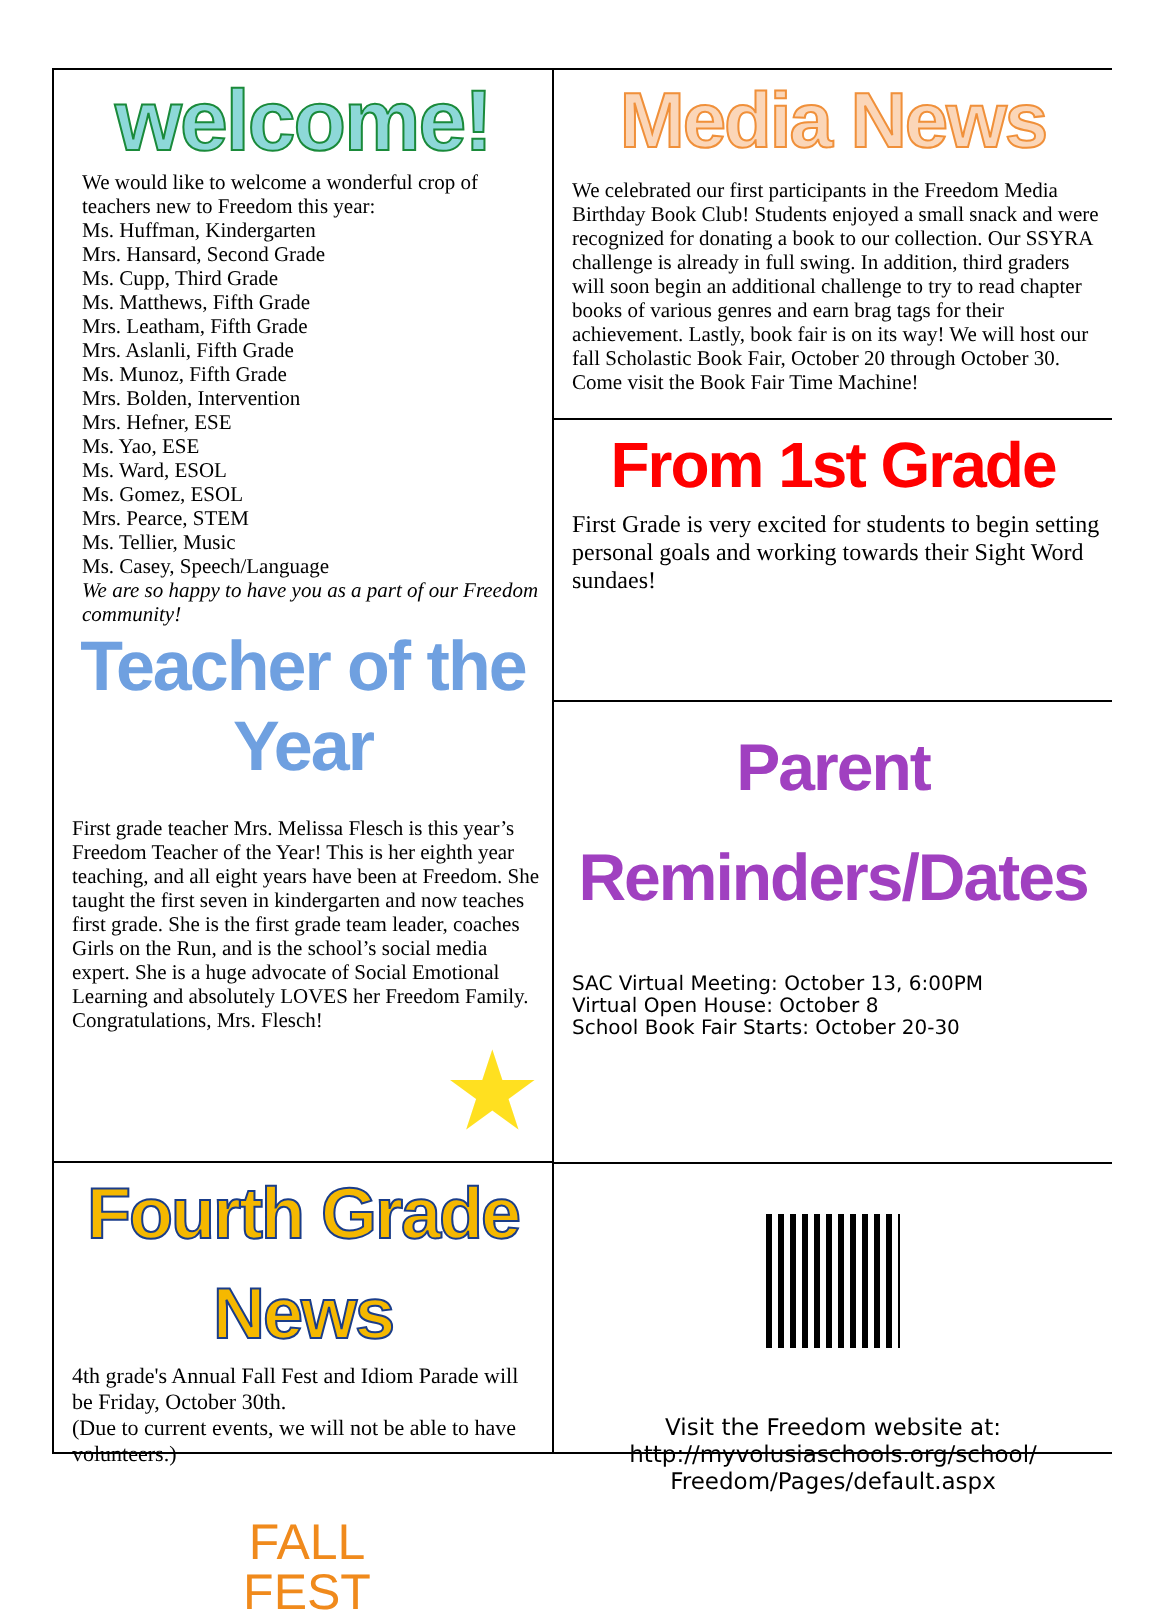welcome!
We would like to welcome a wonderful crop of teachers new to Freedom this year:
Ms. Huffman, Kindergarten
Mrs. Hansard, Second Grade
Ms. Cupp, Third Grade
Ms. Matthews, Fifth Grade
Mrs. Leatham, Fifth Grade
Mrs. Aslanli, Fifth Grade
Ms. Munoz, Fifth Grade
Mrs. Bolden, Intervention
Mrs. Hefner, ESE
Ms. Yao, ESE
Ms. Ward, ESOL
Ms. Gomez, ESOL
Mrs. Pearce, STEM
Ms. Tellier, Music
Ms. Casey, Speech/Language
We are so happy to have you as a part of our Freedom community!
Teacher of the Year
First grade teacher Mrs. Melissa Flesch is this year’s Freedom Teacher of the Year! This is her eighth year teaching, and all eight years have been at Freedom. She taught the first seven in kindergarten and now teaches first grade. She is the first grade team leader, coaches Girls on the Run, and is the school’s social media expert. She is a huge advocate of Social Emotional Learning and absolutely LOVES her Freedom Family. Congratulations, Mrs. Flesch!
★
Fourth Grade News
4th grade's Annual Fall Fest and Idiom Parade will be Friday, October 30th.
(Due to current events, we will not be able to have volunteers.)
FALL
FEST
Media News
We celebrated our first participants in the Freedom Media Birthday Book Club! Students enjoyed a small snack and were recognized for donating a book to our collection. Our SSYRA challenge is already in full swing. In addition, third graders will soon begin an additional challenge to try to read chapter books of various genres and earn brag tags for their achievement. Lastly, book fair is on its way! We will host our fall Scholastic Book Fair, October 20 through October 30. Come visit the Book Fair Time Machine!
From 1st Grade
First Grade is very excited for students to begin setting personal goals and working towards their Sight Word sundaes!
Parent Reminders/Dates
SAC Virtual Meeting: October 13, 6:00PM
Virtual Open House: October 8
School Book Fair Starts: October 20-30
Visit the Freedom website at:
http://myvolusiaschools.org/school/
Freedom/Pages/default.aspx